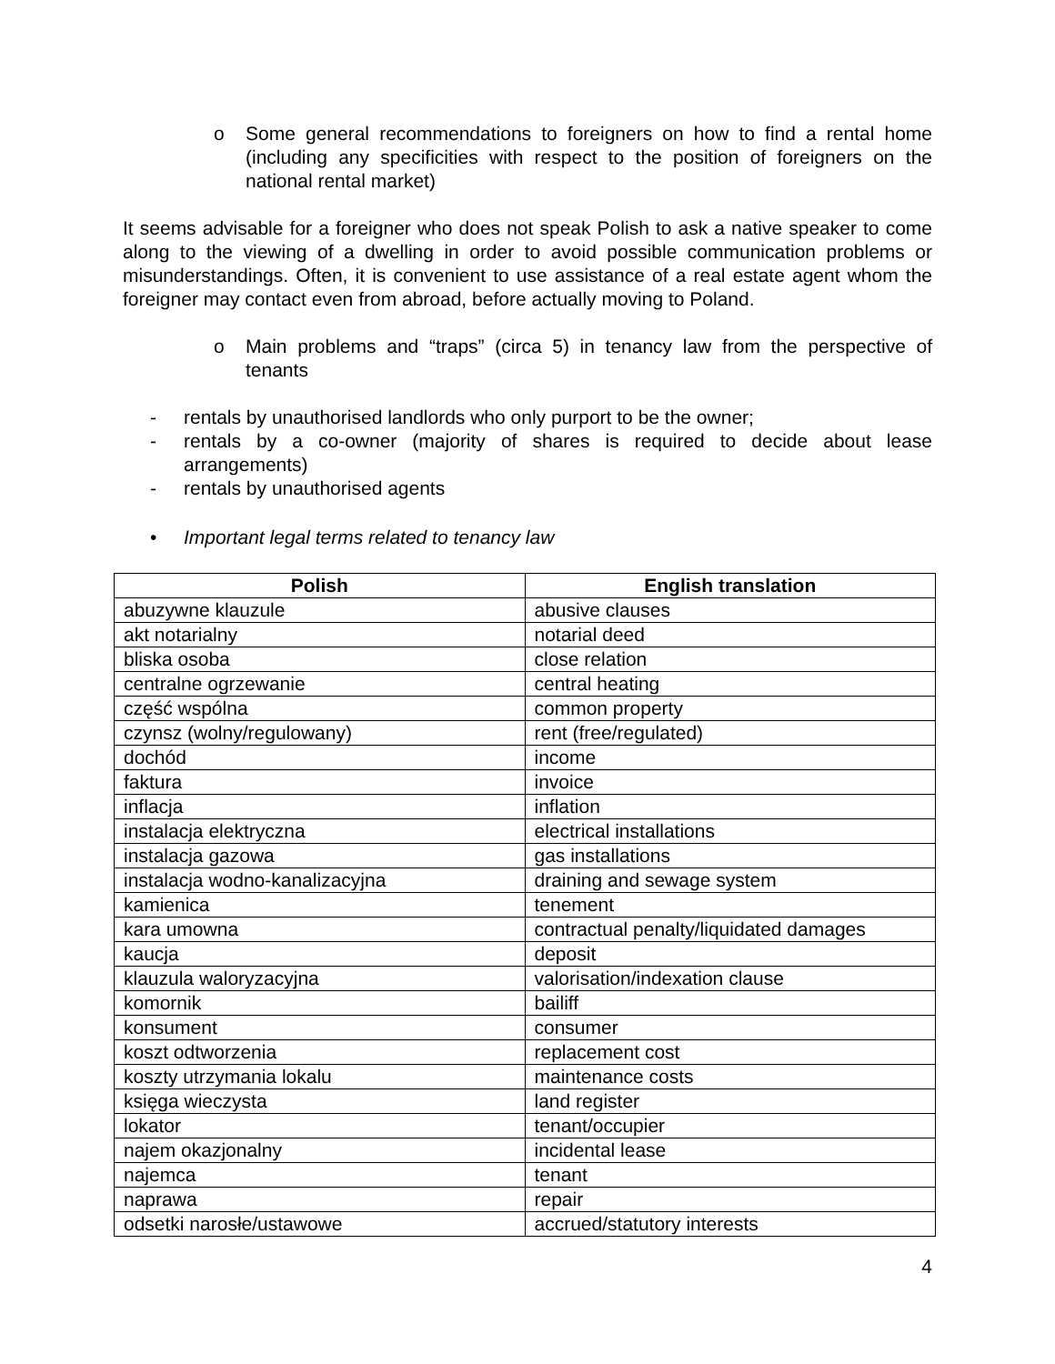o Some general recommendations to foreigners on how to find a rental home (including any specificities with respect to the position of foreigners on the national rental market)
It seems advisable for a foreigner who does not speak Polish to ask a native speaker to come along to the viewing of a dwelling in order to avoid possible communication problems or misunderstandings. Often, it is convenient to use assistance of a real estate agent whom the foreigner may contact even from abroad, before actually moving to Poland.
o Main problems and “traps” (circa 5) in tenancy law from the perspective of tenants
- rentals by unauthorised landlords who only purport to be the owner;
- rentals by a co-owner (majority of shares is required to decide about lease arrangements)
- rentals by unauthorised agents
• Important legal terms related to tenancy law
| Polish | English translation |
| --- | --- |
| abuzywne klauzule | abusive clauses |
| akt notarialny | notarial deed |
| bliska osoba | close relation |
| centralne ogrzewanie | central heating |
| część wspólna | common property |
| czynsz (wolny/regulowany) | rent (free/regulated) |
| dochód | income |
| faktura | invoice |
| inflacja | inflation |
| instalacja elektryczna | electrical installations |
| instalacja gazowa | gas installations |
| instalacja wodno-kanalizacyjna | draining and sewage system |
| kamienica | tenement |
| kara umowna | contractual penalty/liquidated damages |
| kaucja | deposit |
| klauzula waloryzacyjna | valorisation/indexation clause |
| komornik | bailiff |
| konsument | consumer |
| koszt odtworzenia | replacement cost |
| koszty utrzymania lokalu | maintenance costs |
| księga wieczysta | land register |
| lokator | tenant/occupier |
| najem okazjonalny | incidental lease |
| najemca | tenant |
| naprawa | repair |
| odsetki narosłe/ustawowe | accrued/statutory interests |
4